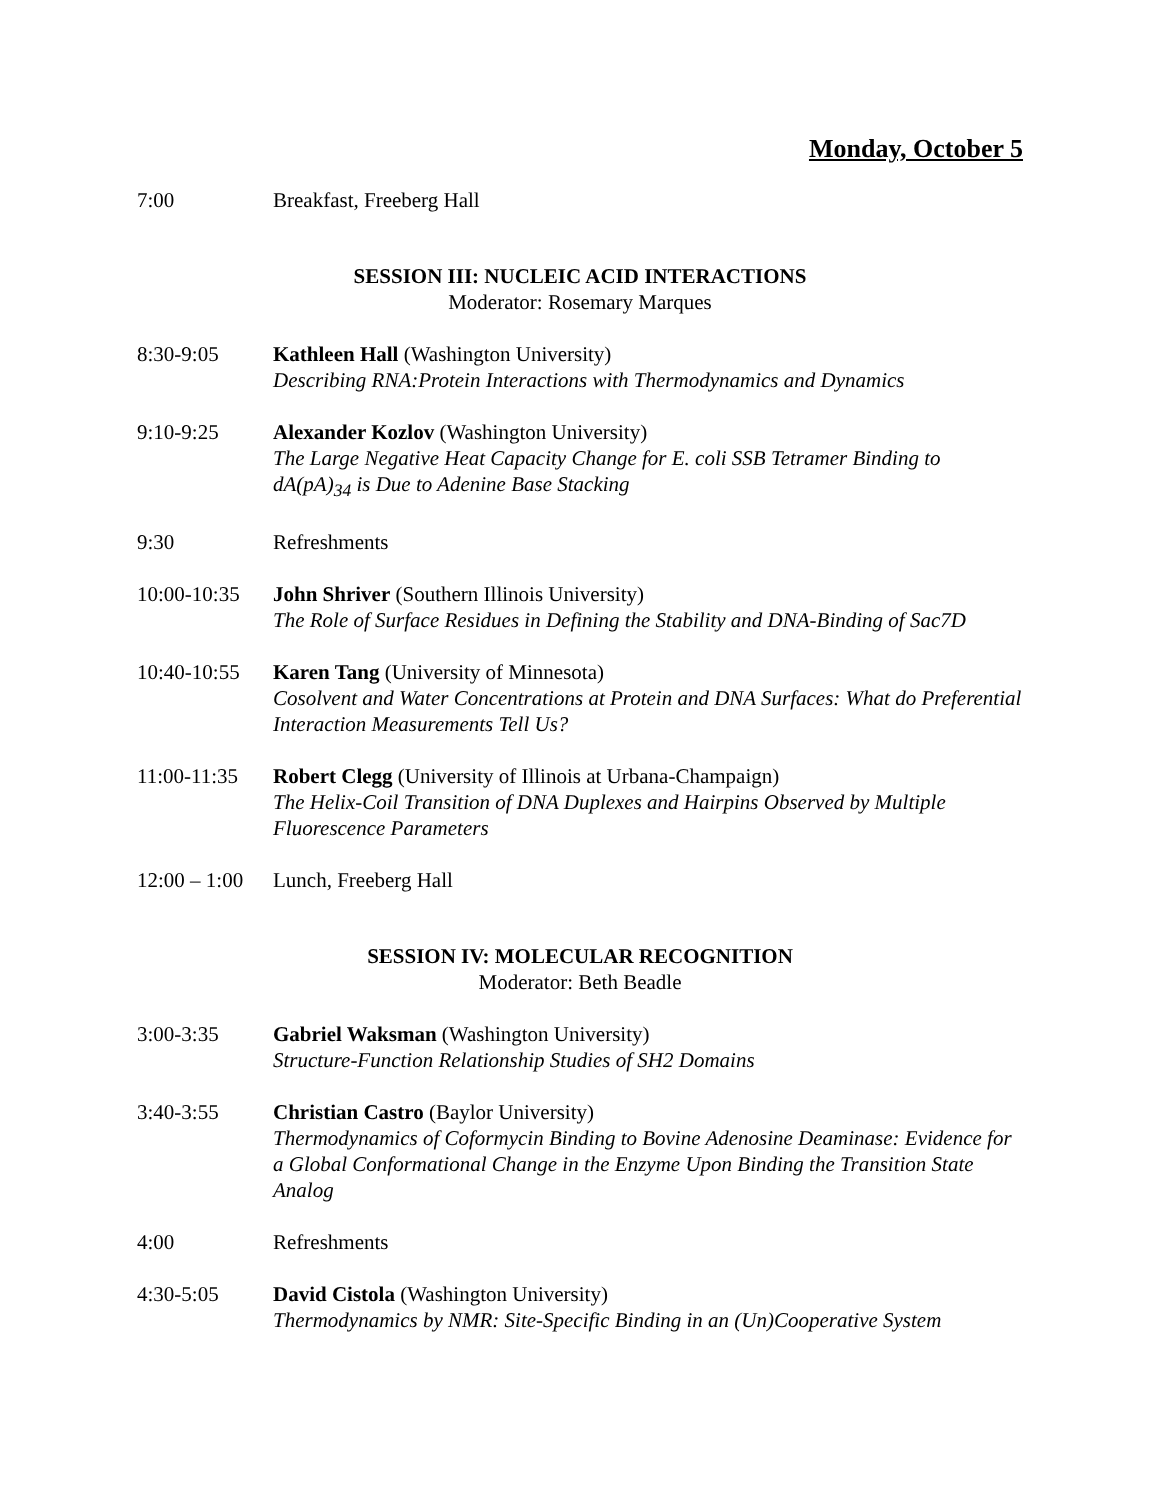Monday, October 5
7:00 Breakfast, Freeberg Hall
SESSION III: NUCLEIC ACID INTERACTIONS
Moderator: Rosemary Marques
8:30-9:05 Kathleen Hall (Washington University)
Describing RNA:Protein Interactions with Thermodynamics and Dynamics
9:10-9:25 Alexander Kozlov (Washington University)
The Large Negative Heat Capacity Change for E. coli SSB Tetramer Binding to dA(pA)<sub>34</sub> is Due to Adenine Base Stacking
9:30 Refreshments
10:00-10:35
John Shriver (Southern Illinois University)
The Role of Surface Residues in Defining the Stability and DNA-Binding of Sac7D
10:40-10:55
Karen Tang (University of Minnesota)
Cosolvent and Water Concentrations at Protein and DNA Surfaces: What do Preferential Interaction Measurements Tell Us?
11:00-11:35
Robert Clegg (University of Illinois at Urbana-Champaign)
The Helix-Coil Transition of DNA Duplexes and Hairpins Observed by Multiple Fluorescence Parameters
12:00 – 1:00
Lunch, Freeberg Hall
SESSION IV: MOLECULAR RECOGNITION
Moderator: Beth Beadle
3:00-3:35 Gabriel Waksman (Washington University)
Structure-Function Relationship Studies of SH2 Domains
3:40-3:55 Christian Castro (Baylor University)
Thermodynamics of Coformycin Binding to Bovine Adenosine Deaminase: Evidence for a Global Conformational Change in the Enzyme Upon Binding the Transition State Analog
4:00 Refreshments
4:30-5:05 David Cistola (Washington University)
Thermodynamics by NMR: Site-Specific Binding in an (Un)Cooperative System